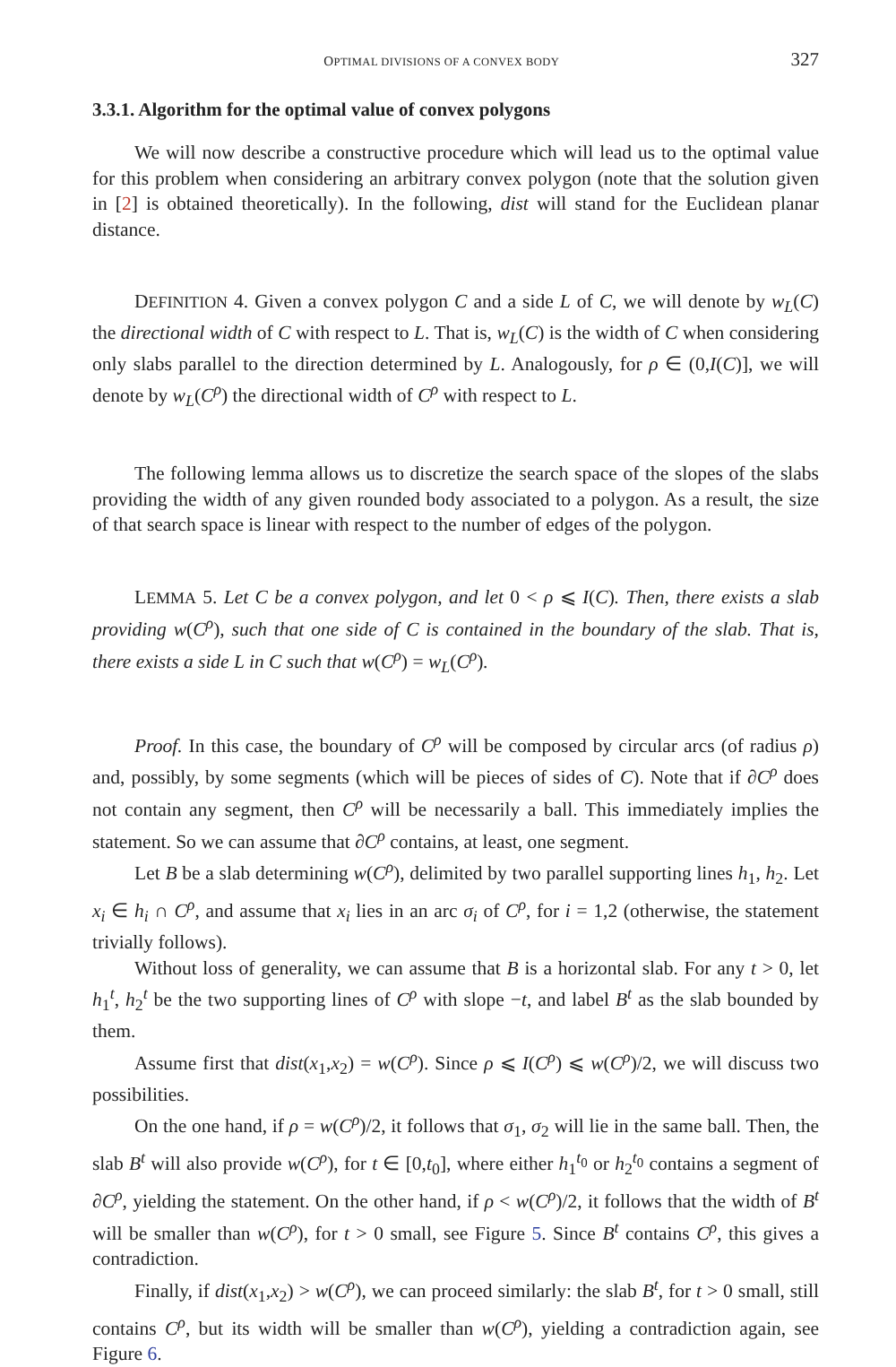OPTIMAL DIVISIONS OF A CONVEX BODY 327
3.3.1. Algorithm for the optimal value of convex polygons
We will now describe a constructive procedure which will lead us to the optimal value for this problem when considering an arbitrary convex polygon (note that the solution given in [2] is obtained theoretically). In the following, dist will stand for the Euclidean planar distance.
DEFINITION 4. Given a convex polygon C and a side L of C, we will denote by w<sub>L</sub>(C) the directional width of C with respect to L. That is, w<sub>L</sub>(C) is the width of C when considering only slabs parallel to the direction determined by L. Analogously, for ρ ∈ (0,I(C)], we will denote by w<sub>L</sub>(C<sup>ρ</sup>) the directional width of C<sup>ρ</sup> with respect to L.
The following lemma allows us to discretize the search space of the slopes of the slabs providing the width of any given rounded body associated to a polygon. As a result, the size of that search space is linear with respect to the number of edges of the polygon.
LEMMA 5. Let C be a convex polygon, and let 0 < ρ ⩽ I(C). Then, there exists a slab providing w(C<sup>ρ</sup>), such that one side of C is contained in the boundary of the slab. That is, there exists a side L in C such that w(C<sup>ρ</sup>) = w<sub>L</sub>(C<sup>ρ</sup>).
Proof. In this case, the boundary of C<sup>ρ</sup> will be composed by circular arcs (of radius ρ) and, possibly, by some segments (which will be pieces of sides of C). Note that if ∂C<sup>ρ</sup> does not contain any segment, then C<sup>ρ</sup> will be necessarily a ball. This immediately implies the statement. So we can assume that ∂C<sup>ρ</sup> contains, at least, one segment.
Let B be a slab determining w(C<sup>ρ</sup>), delimited by two parallel supporting lines h<sub>1</sub>, h<sub>2</sub>. Let x<sub>i</sub> ∈ h<sub>i</sub> ∩ C<sup>ρ</sup>, and assume that x<sub>i</sub> lies in an arc σ<sub>i</sub> of C<sup>ρ</sup>, for i = 1,2 (otherwise, the statement trivially follows).
Without loss of generality, we can assume that B is a horizontal slab. For any t > 0, let h<sub>1</sub><sup>t</sup>, h<sub>2</sub><sup>t</sup> be the two supporting lines of C<sup>ρ</sup> with slope −t, and label B<sup>t</sup> as the slab bounded by them.
Assume first that dist(x<sub>1</sub>,x<sub>2</sub>) = w(C<sup>ρ</sup>). Since ρ ⩽ I(C<sup>ρ</sup>) ⩽ w(C<sup>ρ</sup>)/2, we will discuss two possibilities.
On the one hand, if ρ = w(C<sup>ρ</sup>)/2, it follows that σ<sub>1</sub>, σ<sub>2</sub> will lie in the same ball. Then, the slab B<sup>t</sup> will also provide w(C<sup>ρ</sup>), for t ∈ [0,t<sub>0</sub>], where either h<sub>1</sub><sup>t<sub>0</sub></sup> or h<sub>2</sub><sup>t<sub>0</sub></sup> contains a segment of ∂C<sup>ρ</sup>, yielding the statement. On the other hand, if ρ < w(C<sup>ρ</sup>)/2, it follows that the width of B<sup>t</sup> will be smaller than w(C<sup>ρ</sup>), for t > 0 small, see Figure 5. Since B<sup>t</sup> contains C<sup>ρ</sup>, this gives a contradiction.
Finally, if dist(x<sub>1</sub>,x<sub>2</sub>) > w(C<sup>ρ</sup>), we can proceed similarly: the slab B<sup>t</sup>, for t > 0 small, still contains C<sup>ρ</sup>, but its width will be smaller than w(C<sup>ρ</sup>), yielding a contradiction again, see Figure 6.